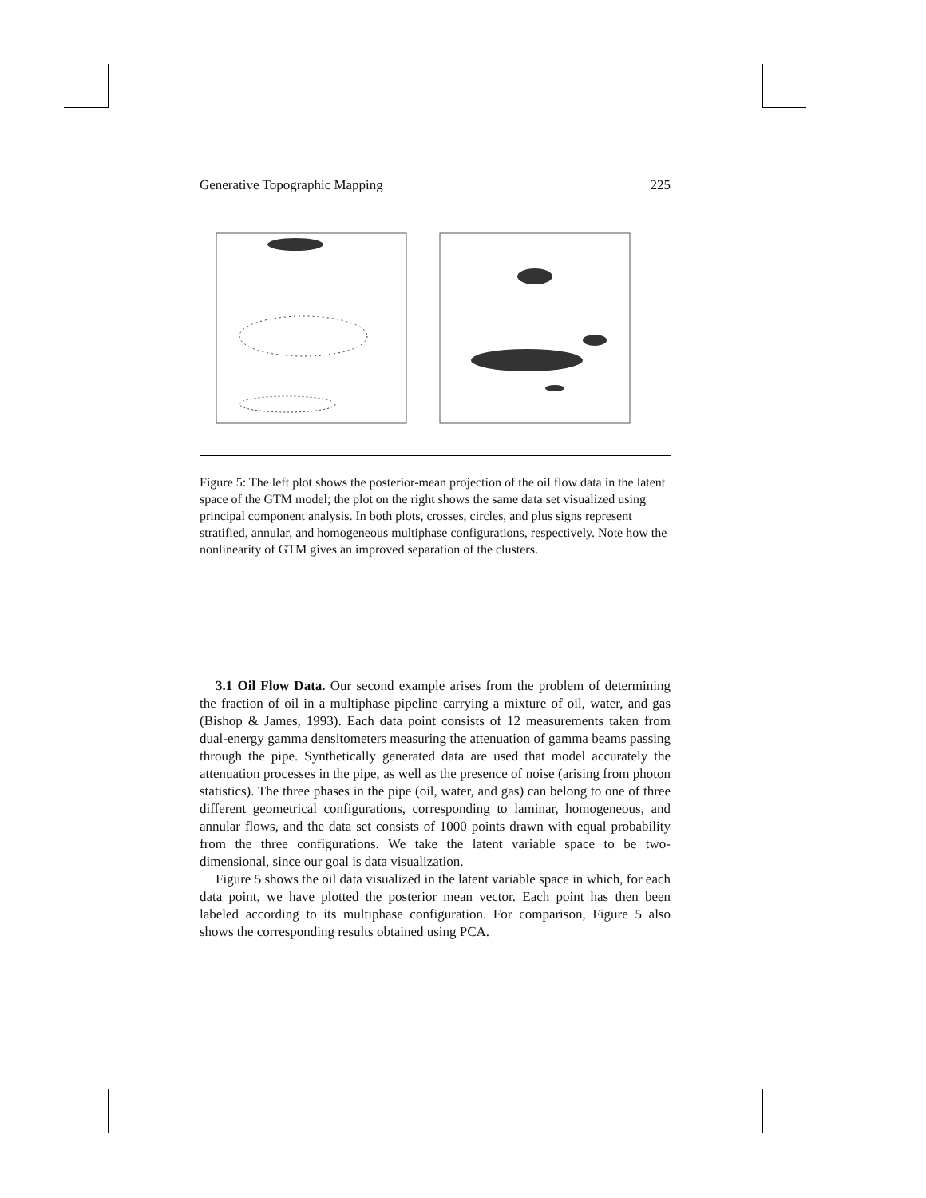Generative Topographic Mapping 225
Figure 5: The left plot shows the posterior-mean projection of the oil flow data in the latent space of the GTM model; the plot on the right shows the same data set visualized using principal component analysis. In both plots, crosses, circles, and plus signs represent stratified, annular, and homogeneous multiphase configurations, respectively. Note how the nonlinearity of GTM gives an improved separation of the clusters.
3.1 Oil Flow Data. Our second example arises from the problem of determining the fraction of oil in a multiphase pipeline carrying a mixture of oil, water, and gas (Bishop & James, 1993). Each data point consists of 12 measurements taken from dual-energy gamma densitometers measuring the attenuation of gamma beams passing through the pipe. Synthetically generated data are used that model accurately the attenuation processes in the pipe, as well as the presence of noise (arising from photon statistics). The three phases in the pipe (oil, water, and gas) can belong to one of three different geometrical configurations, corresponding to laminar, homogeneous, and annular flows, and the data set consists of 1000 points drawn with equal probability from the three configurations. We take the latent variable space to be two-dimensional, since our goal is data visualization.
Figure 5 shows the oil data visualized in the latent variable space in which, for each data point, we have plotted the posterior mean vector. Each point has then been labeled according to its multiphase configuration. For comparison, Figure 5 also shows the corresponding results obtained using PCA.